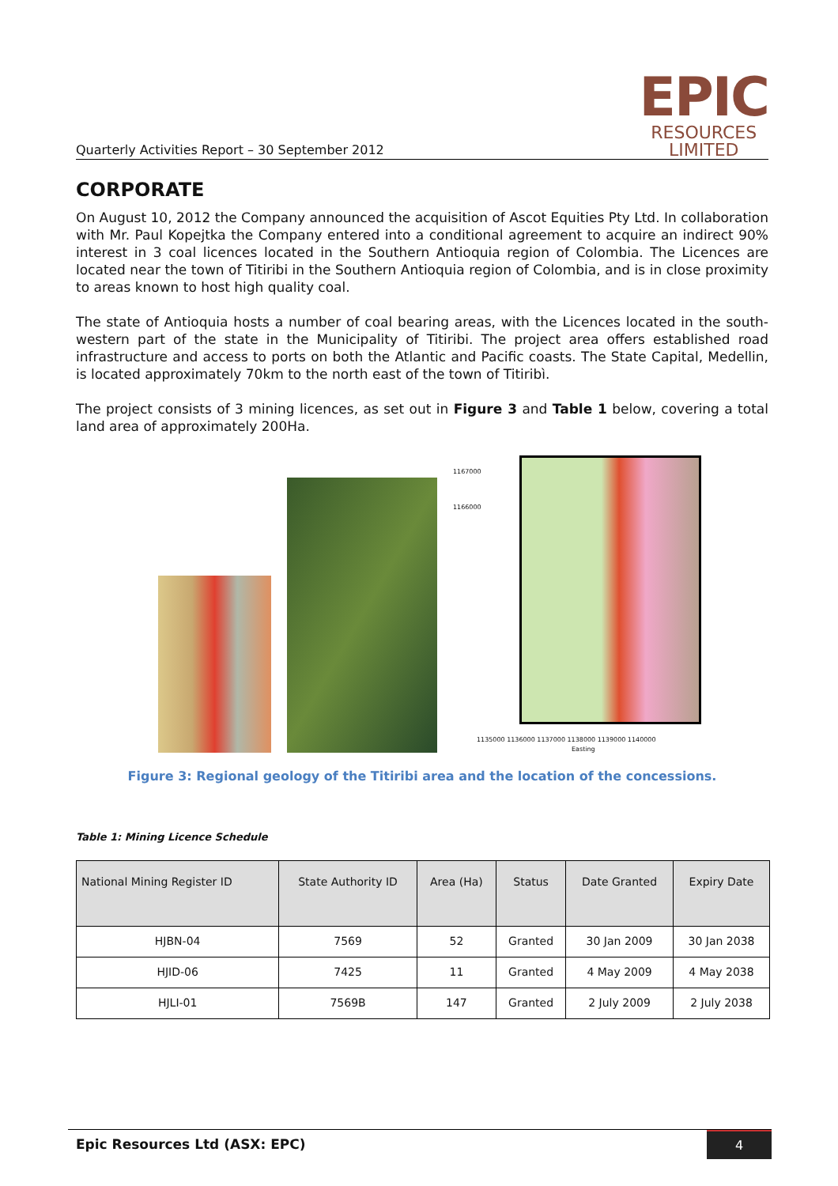Quarterly Activities Report – 30 September 2012
EPIC
RESOURCES
LIMITED
CORPORATE
On August 10, 2012 the Company announced the acquisition of Ascot Equities Pty Ltd. In collaboration with Mr. Paul Kopejtka the Company entered into a conditional agreement to acquire an indirect 90% interest in 3 coal licences located in the Southern Antioquia region of Colombia. The Licences are located near the town of Titiribi in the Southern Antioquia region of Colombia, and is in close proximity to areas known to host high quality coal.
The state of Antioquia hosts a number of coal bearing areas, with the Licences located in the south-western part of the state in the Municipality of Titiribi. The project area offers established road infrastructure and access to ports on both the Atlantic and Pacific coasts. The State Capital, Medellin, is located approximately 70km to the north east of the town of Titiribì.
The project consists of 3 mining licences, as set out in Figure 3 and Table 1 below, covering a total land area of approximately 200Ha.
1167000
1166000
1135000 1136000 1137000 1138000 1139000 1140000
Easting
Figure 3: Regional geology of the Titiribi area and the location of the concessions.
Table 1: Mining Licence Schedule
| National Mining Register ID | State Authority ID | Area (Ha) | Status | Date Granted | Expiry Date |
| --- | --- | --- | --- | --- | --- |
| HJBN-04 | 7569 | 52 | Granted | 30 Jan 2009 | 30 Jan 2038 |
| HJID-06 | 7425 | 11 | Granted | 4 May 2009 | 4 May 2038 |
| HJLI-01 | 7569B | 147 | Granted | 2 July 2009 | 2 July 2038 |
Epic Resources Ltd (ASX: EPC) 4